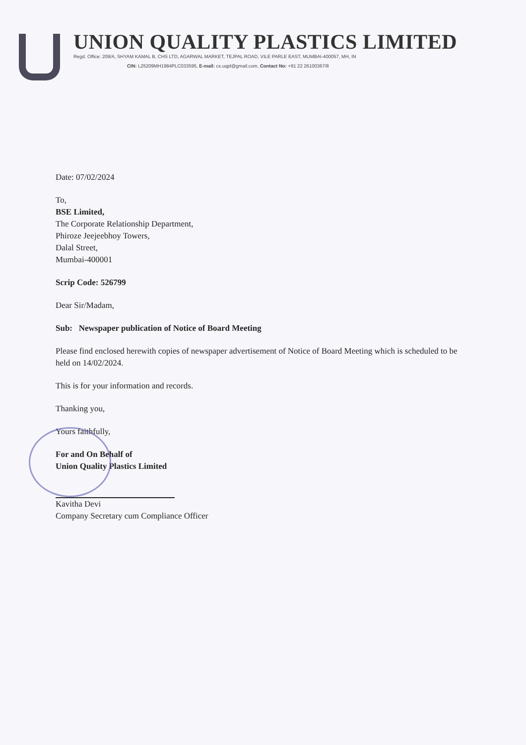UNION QUALITY PLASTICS LIMITED
Regd. Office: 209/A, SHYAM KAMAL B, CHS LTD, AGARWAL MARKET, TEJPAL ROAD, VILE PARLE EAST, MUMBAI-400057, MH, IN
CIN: L25209MH1984PLC033595, E-mail: cs.uqpl@gmail.com, Contact No: +91 22 26100367/8
Date: 07/02/2024
To,
BSE Limited,
The Corporate Relationship Department,
Phiroze Jeejeebhoy Towers,
Dalal Street,
Mumbai-400001
Scrip Code: 526799
Dear Sir/Madam,
Sub: Newspaper publication of Notice of Board Meeting
Please find enclosed herewith copies of newspaper advertisement of Notice of Board Meeting which is scheduled to be held on 14/02/2024.
This is for your information and records.
Thanking you,
Yours faithfully,
For and On Behalf of
Union Quality Plastics Limited
Kavitha Devi
Company Secretary cum Compliance Officer